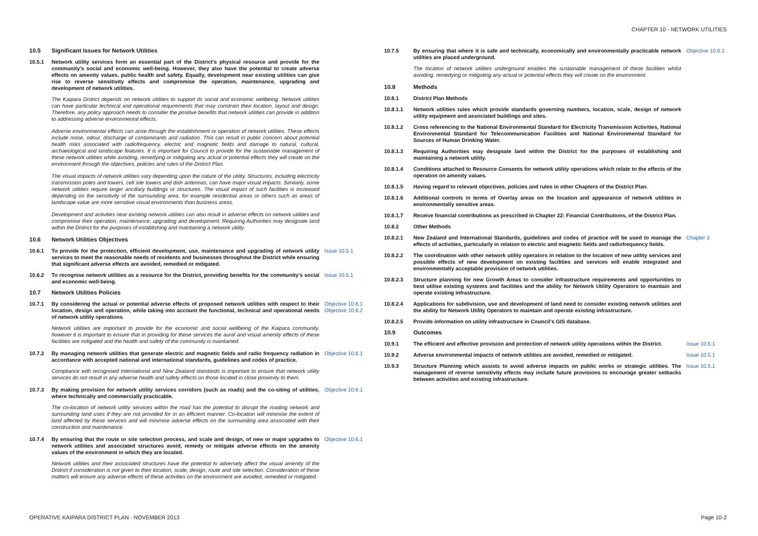CHAPTER 10 - NETWORK UTILITIES
10.5 Significant Issues for Network Utilities
10.5.1 Network utility services form an essential part of the District's physical resource and provide for the community's social and economic well-being. However, they also have the potential to create adverse effects on amenity values, public health and safety. Equally, development near existing utilities can give rise to reverse sensitivity effects and compromise the operation, maintenance, upgrading and development of network utilities.
The Kaipara District depends on network utilities to support its social and economic wellbeing. Network utilities can have particular technical and operational requirements that may constrain their location, layout and design. Therefore, any policy approach needs to consider the positive benefits that network utilities can provide in addition to addressing adverse environmental effects.
Adverse environmental effects can arise through the establishment or operation of network utilities. These effects include noise, odour, discharge of contaminants and radiation. This can result in public concern about potential health risks associated with radiofrequency, electric and magnetic fields and damage to natural, cultural, archaeological and landscape features. It is important for Council to provide for the sustainable management of these network utilities while avoiding, remedying or mitigating any actual or potential effects they will create on the environment through the objectives, policies and rules of the District Plan.
The visual impacts of network utilities vary depending upon the nature of the utility. Structures, including electricity transmission poles and towers, cell site towers and dish antennas, can have major visual impacts. Similarly, some network utilities require larger ancillary buildings or structures. The visual impact of such facilities is increased depending on the sensitivity of the surrounding area, for example residential areas or others such as areas of landscape value are more sensitive visual environments than business areas.
Development and activities near existing network utilities can also result in adverse effects on network utilities and compromise their operation, maintenance, upgrading and development. Requiring Authorities may designate land within the District for the purposes of establishing and maintaining a network utility.
10.6 Network Utilities Objectives
10.6.1 To provide for the protection, efficient development, use, maintenance and upgrading of network utility services to meet the reasonable needs of residents and businesses throughout the District while ensuring that significant adverse effects are avoided, remedied or mitigated. Issue 10.5.1
10.6.2 To recognise network utilities as a resource for the District, providing benefits for the community's social and economic well-being. Issue 10.5.1
10.7 Network Utilities Policies
10.7.1 By considering the actual or potential adverse effects of proposed network utilities with respect to their location, design and operation, while taking into account the functional, technical and operational needs of network utility operations. Objective 10.6.1
Objective 10.6.2
Network utilities are important to provide for the economic and social wellbeing of the Kaipara community, however it is important to ensure that in providing for these services the aural and visual amenity effects of these facilities are mitigated and the health and safety of the community is maintained.
10.7.2 By managing network utilities that generate electric and magnetic fields and radio frequency radiation in accordance with accepted national and international standards, guidelines and codes of practice. Objective 10.6.1
Compliance with recognised International and New Zealand standards is important to ensure that network utility services do not result in any adverse health and safety effects on those located in close proximity to them.
10.7.3 By making provision for network utility services corridors (such as roads) and the co-siting of utilities, where technically and commercially practicable. Objective 10.6.1
The co-location of network utility services within the road has the potential to disrupt the roading network and surrounding land uses if they are not provided for in an efficient manner. Co-location will minimise the extent of land affected by these services and will minimise adverse effects on the surrounding area associated with their construction and maintenance.
10.7.4 By ensuring that the route or site selection process, and scale and design, of new or major upgrades to network utilities and associated structures avoid, remedy or mitigate adverse effects on the amenity values of the environment in which they are located. Objective 10.6.1
Network utilities and their associated structures have the potential to adversely affect the visual amenity of the District if consideration is not given to their location, scale, design, route and site selection. Consideration of these matters will ensure any adverse effects of these activities on the environment are avoided, remedied or mitigated.
10.7.5 By ensuring that where it is safe and technically, economically and environmentally practicable network utilities are placed underground. Objective 10.6.1
The location of network utilities underground enables the sustainable management of these facilities whilst avoiding, remedying or mitigating any actual or potential effects they will create on the environment.
10.8 Methods
10.8.1 District Plan Methods
10.8.1.1 Network utilities rules which provide standards governing numbers, location, scale, design of network utility equipment and associated buildings and sites.
10.8.1.2 Cross referencing to the National Environmental Standard for Electricity Transmission Activities, National Environmental Standard for Telecommunication Facilities and National Environmental Standard for Sources of Human Drinking Water.
10.8.1.3 Requiring Authorities may designate land within the District for the purposes of establishing and maintaining a network utility.
10.8.1.4 Conditions attached to Resource Consents for network utility operations which relate to the effects of the operation on amenity values.
10.8.1.5 Having regard to relevant objectives, policies and rules in other Chapters of the District Plan.
10.8.1.6 Additional controls in terms of Overlay areas on the location and appearance of network utilities in environmentally sensitive areas.
10.8.1.7 Receive financial contributions as prescribed in Chapter 22: Financial Contributions, of the District Plan.
10.8.2 Other Methods
10.8.2.1 New Zealand and International Standards, guidelines and codes of practice will be used to manage the effects of activities, particularly in relation to electric and magnetic fields and radiofrequency fields. Chapter 3
10.8.2.2 The coordination with other network utility operators in relation to the location of new utility services and possible effects of new development on existing facilities and services will enable integrated and environmentally acceptable provision of network utilities.
10.8.2.3 Structure planning for new Growth Areas to consider infrastructure requirements and opportunities to best utilise existing systems and facilities and the ability for Network Utility Operators to maintain and operate existing infrastructure.
10.8.2.4 Applications for subdivision, use and development of land need to consider existing network utilities and the ability for Network Utility Operators to maintain and operate existing infrastructure.
10.8.2.5 Provide information on utility infrastructure in Council's GIS database.
10.9 Outcomes
10.9.1 The efficient and effective provision and protection of network utility operations within the District. Issue 10.5.1
10.9.2 Adverse environmental impacts of network utilities are avoided, remedied or mitigated. Issue 10.5.1
10.9.3 Structure Planning which assists to avoid adverse impacts on public works or strategic utilities. The management of reverse sensitivity effects may include future provisions to encourage greater setbacks between activities and existing infrastructure. Issue 10.5.1
OPERATIVE KAIPARA DISTRICT PLAN - NOVEMBER 2013
Page 10-2